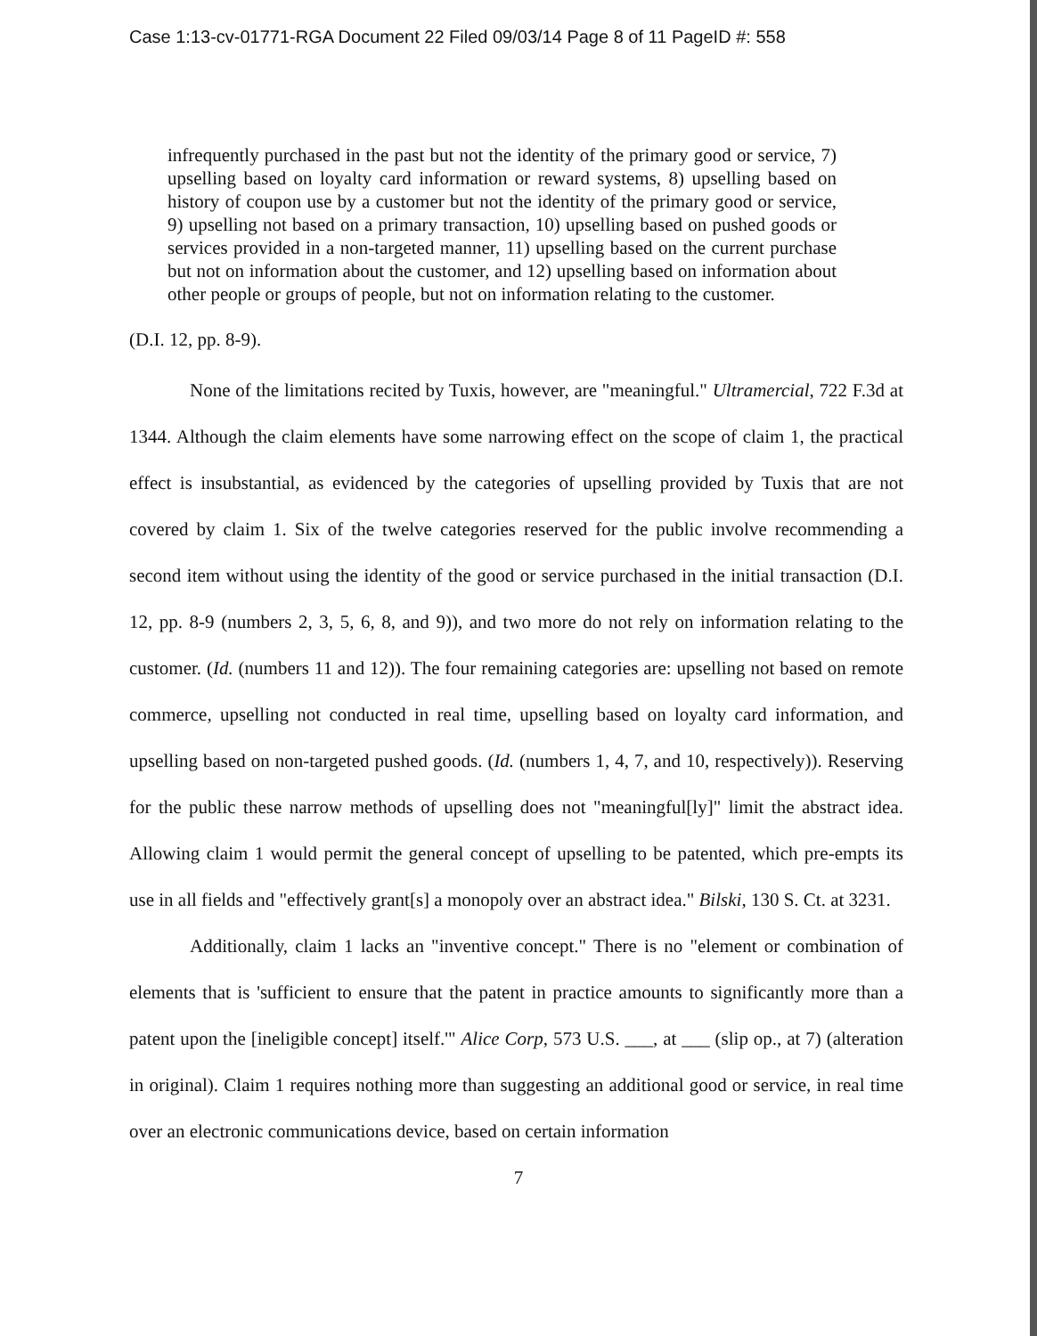Case 1:13-cv-01771-RGA Document 22 Filed 09/03/14 Page 8 of 11 PageID #: 558
infrequently purchased in the past but not the identity of the primary good or service, 7) upselling based on loyalty card information or reward systems, 8) upselling based on history of coupon use by a customer but not the identity of the primary good or service, 9) upselling not based on a primary transaction, 10) upselling based on pushed goods or services provided in a non-targeted manner, 11) upselling based on the current purchase but not on information about the customer, and 12) upselling based on information about other people or groups of people, but not on information relating to the customer.
(D.I. 12, pp. 8-9).
None of the limitations recited by Tuxis, however, are "meaningful." Ultramercial, 722 F.3d at 1344. Although the claim elements have some narrowing effect on the scope of claim 1, the practical effect is insubstantial, as evidenced by the categories of upselling provided by Tuxis that are not covered by claim 1. Six of the twelve categories reserved for the public involve recommending a second item without using the identity of the good or service purchased in the initial transaction (D.I. 12, pp. 8-9 (numbers 2, 3, 5, 6, 8, and 9)), and two more do not rely on information relating to the customer. (Id. (numbers 11 and 12)). The four remaining categories are: upselling not based on remote commerce, upselling not conducted in real time, upselling based on loyalty card information, and upselling based on non-targeted pushed goods. (Id. (numbers 1, 4, 7, and 10, respectively)). Reserving for the public these narrow methods of upselling does not "meaningful[ly]" limit the abstract idea. Allowing claim 1 would permit the general concept of upselling to be patented, which pre-empts its use in all fields and "effectively grant[s] a monopoly over an abstract idea." Bilski, 130 S. Ct. at 3231.
Additionally, claim 1 lacks an "inventive concept." There is no "element or combination of elements that is 'sufficient to ensure that the patent in practice amounts to significantly more than a patent upon the [ineligible concept] itself.'" Alice Corp, 573 U.S. ___, at ___ (slip op., at 7) (alteration in original). Claim 1 requires nothing more than suggesting an additional good or service, in real time over an electronic communications device, based on certain information
7